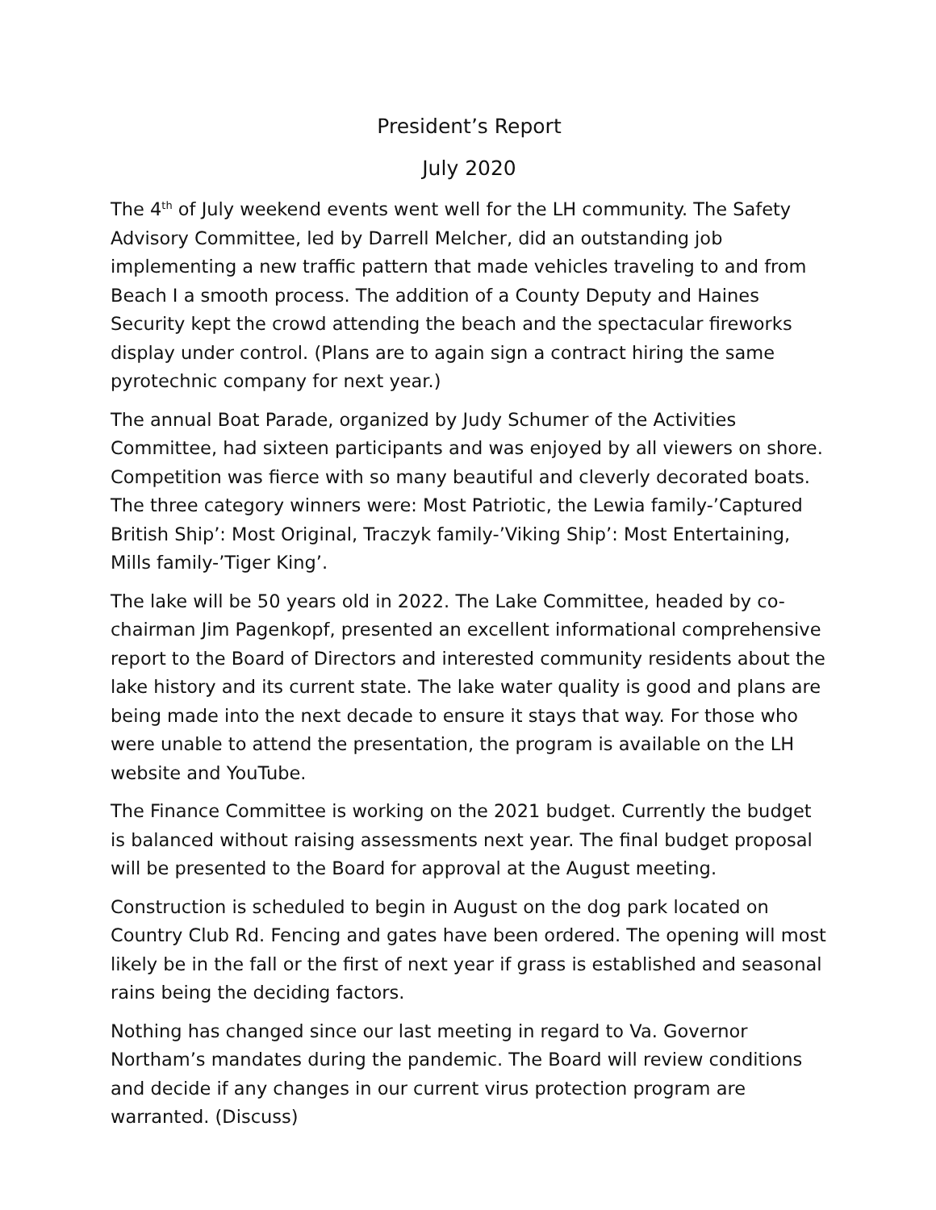President’s Report
July 2020
The 4<sup>th</sup> of July weekend events went well for the LH community. The Safety Advisory Committee, led by Darrell Melcher, did an outstanding job implementing a new traffic pattern that made vehicles traveling to and from Beach I a smooth process. The addition of a County Deputy and Haines Security kept the crowd attending the beach and the spectacular fireworks display under control. (Plans are to again sign a contract hiring the same pyrotechnic company for next year.)
The annual Boat Parade, organized by Judy Schumer of the Activities Committee, had sixteen participants and was enjoyed by all viewers on shore. Competition was fierce with so many beautiful and cleverly decorated boats. The three category winners were: Most Patriotic, the Lewia family-’Captured British Ship’: Most Original, Traczyk family-’Viking Ship’: Most Entertaining, Mills family-’Tiger King’.
The lake will be 50 years old in 2022. The Lake Committee, headed by co-chairman Jim Pagenkopf, presented an excellent informational comprehensive report to the Board of Directors and interested community residents about the lake history and its current state. The lake water quality is good and plans are being made into the next decade to ensure it stays that way. For those who were unable to attend the presentation, the program is available on the LH website and YouTube.
The Finance Committee is working on the 2021 budget. Currently the budget is balanced without raising assessments next year. The final budget proposal will be presented to the Board for approval at the August meeting.
Construction is scheduled to begin in August on the dog park located on Country Club Rd. Fencing and gates have been ordered. The opening will most likely be in the fall or the first of next year if grass is established and seasonal rains being the deciding factors.
Nothing has changed since our last meeting in regard to Va. Governor Northam’s mandates during the pandemic. The Board will review conditions and decide if any changes in our current virus protection program are warranted. (Discuss)